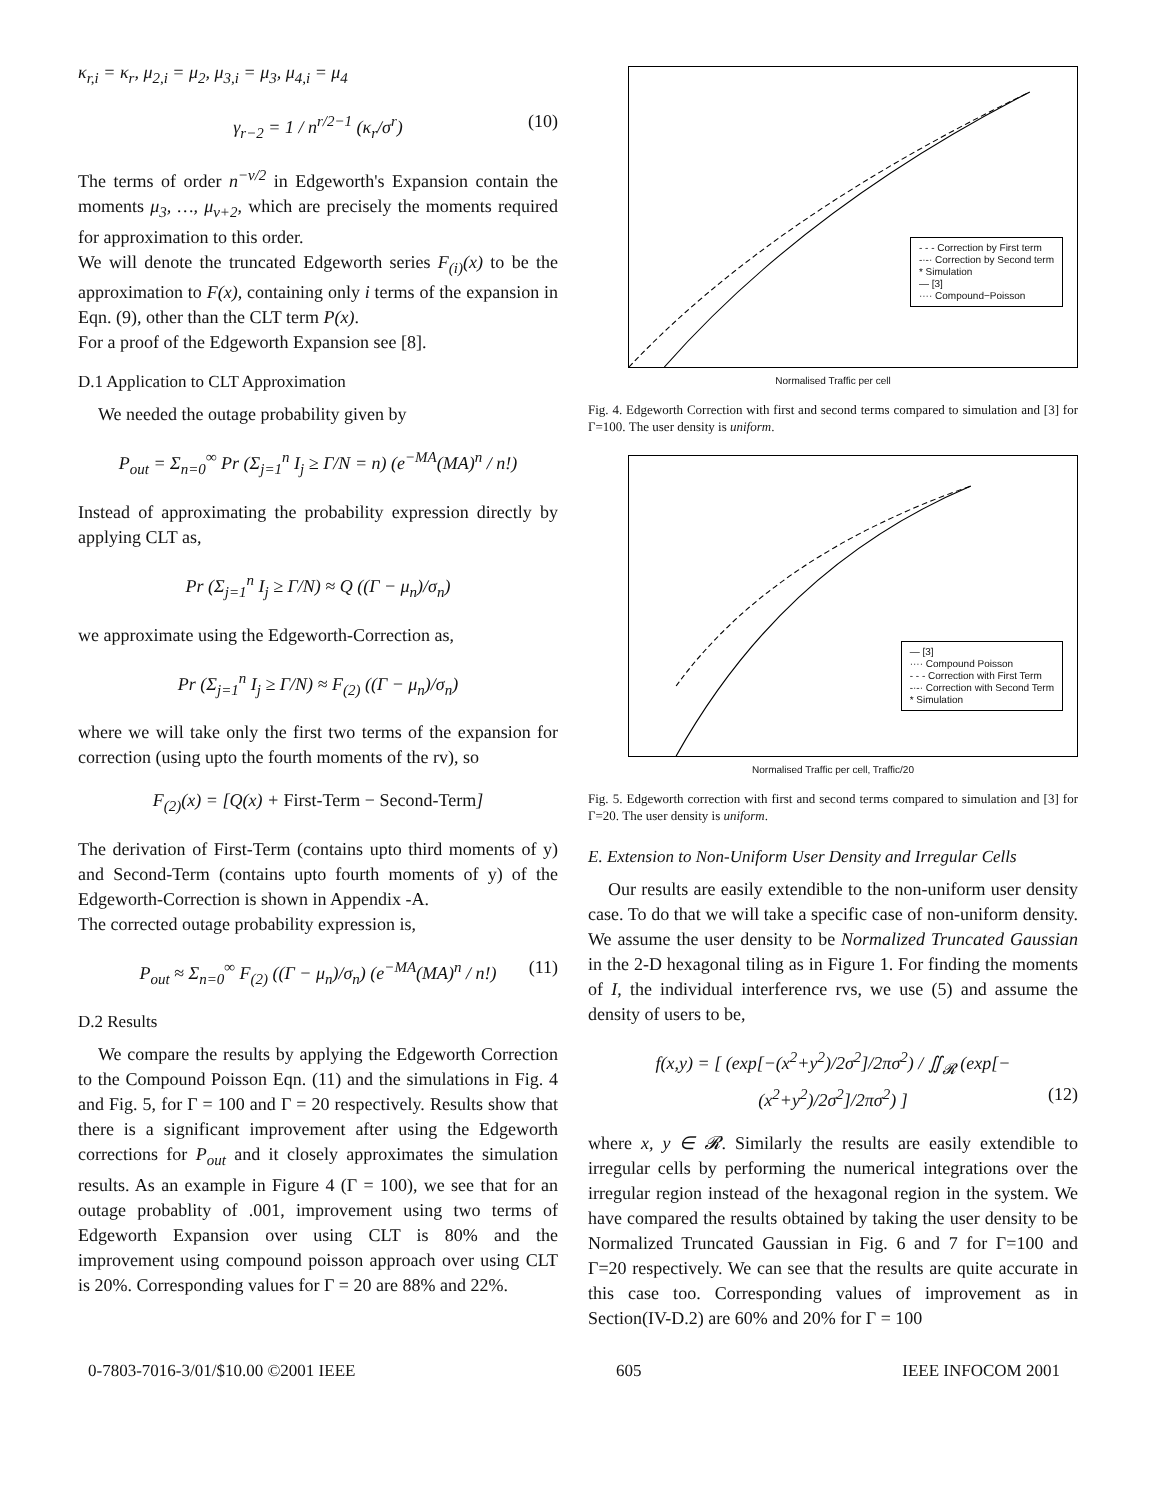κ<sub>r,i</sub> = κ<sub>r</sub>, μ<sub>2,i</sub> = μ<sub>2</sub>, μ<sub>3,i</sub> = μ<sub>3</sub>, μ<sub>4,i</sub> = μ<sub>4</sub>
γ<sub>r−2</sub> = 1 / n<sup>r/2−1</sup> (κ<sub>r</sub>/σ<sup>r</sup>) (10)
The terms of order n<sup>−ν/2</sup> in Edgeworth's Expansion contain the moments μ<sub>3</sub>, …, μ<sub>ν+2</sub>, which are precisely the moments required for approximation to this order.
We will denote the truncated Edgeworth series F<sub>(i)</sub>(x) to be the approximation to F(x), containing only i terms of the expansion in Eqn. (9), other than the CLT term P(x).
For a proof of the Edgeworth Expansion see [8].
D.1 Application to CLT Approximation
We needed the outage probability given by
P<sub>out</sub> = Σ<sub>n=0</sub><sup>∞</sup> Pr (Σ<sub>j=1</sub><sup>n</sup> I<sub>j</sub> ≥ Γ/N = n) (e<sup>−MA</sup>(MA)<sup>n</sup> / n!)
Instead of approximating the probability expression directly by applying CLT as,
Pr (Σ<sub>j=1</sub><sup>n</sup> I<sub>j</sub> ≥ Γ/N) ≈ Q ((Γ − μ<sub>n</sub>)/σ<sub>n</sub>)
we approximate using the Edgeworth-Correction as,
Pr (Σ<sub>j=1</sub><sup>n</sup> I<sub>j</sub> ≥ Γ/N) ≈ F<sub>(2)</sub> ((Γ − μ<sub>n</sub>)/σ<sub>n</sub>)
where we will take only the first two terms of the expansion for correction (using upto the fourth moments of the rv), so
F<sub>(2)</sub>(x) = [Q(x) + First-Term − Second-Term]
The derivation of First-Term (contains upto third moments of y) and Second-Term (contains upto fourth moments of y) of the Edgeworth-Correction is shown in Appendix -A.
The corrected outage probability expression is,
P<sub>out</sub> ≈ Σ<sub>n=0</sub><sup>∞</sup> F<sub>(2)</sub> ((Γ − μ<sub>n</sub>)/σ<sub>n</sub>) (e<sup>−MA</sup>(MA)<sup>n</sup> / n!) (11)
D.2 Results
We compare the results by applying the Edgeworth Correction to the Compound Poisson Eqn. (11) and the simulations in Fig. 4 and Fig. 5, for Γ = 100 and Γ = 20 respectively. Results show that there is a significant improvement after using the Edgeworth corrections for P<sub>out</sub> and it closely approximates the simulation results. As an example in Figure 4 (Γ = 100), we see that for an outage probablity of .001, improvement using two terms of Edgeworth Expansion over using CLT is 80% and the improvement using compound poisson approach over using CLT is 20%. Corresponding values for Γ = 20 are 88% and 22%.
- - - Correction by First term
-·-· Correction by Second term
* Simulation
— [3]
···· Compound−Poisson
Normalised Traffic per cell
Fig. 4. Edgeworth Correction with first and second terms compared to simulation and [3] for Γ=100. The user density is uniform.
— [3]
···· Compound Poisson
- - - Correction with First Term
-·-· Correction with Second Term
* Simulation
Normalised Traffic per cell, Traffic/20
Fig. 5. Edgeworth correction with first and second terms compared to simulation and [3] for Γ=20. The user density is uniform.
E. Extension to Non-Uniform User Density and Irregular Cells
Our results are easily extendible to the non-uniform user density case. To do that we will take a specific case of non-uniform density. We assume the user density to be Normalized Truncated Gaussian in the 2-D hexagonal tiling as in Figure 1. For finding the moments of I, the individual interference rvs, we use (5) and assume the density of users to be,
f(x,y) = [ (exp[−(x<sup>2</sup>+y<sup>2</sup>)/2σ<sup>2</sup>]/2πσ<sup>2</sup>) / ∬<sub>𝓡</sub> (exp[−(x<sup>2</sup>+y<sup>2</sup>)/2σ<sup>2</sup>]/2πσ<sup>2</sup>) ] (12)
where x, y ∈ 𝓡. Similarly the results are easily extendible to irregular cells by performing the numerical integrations over the irregular region instead of the hexagonal region in the system. We have compared the results obtained by taking the user density to be Normalized Truncated Gaussian in Fig. 6 and 7 for Γ=100 and Γ=20 respectively. We can see that the results are quite accurate in this case too. Corresponding values of improvement as in Section(IV-D.2) are 60% and 20% for Γ = 100
0-7803-7016-3/01/$10.00 ©2001 IEEE 605 IEEE INFOCOM 2001